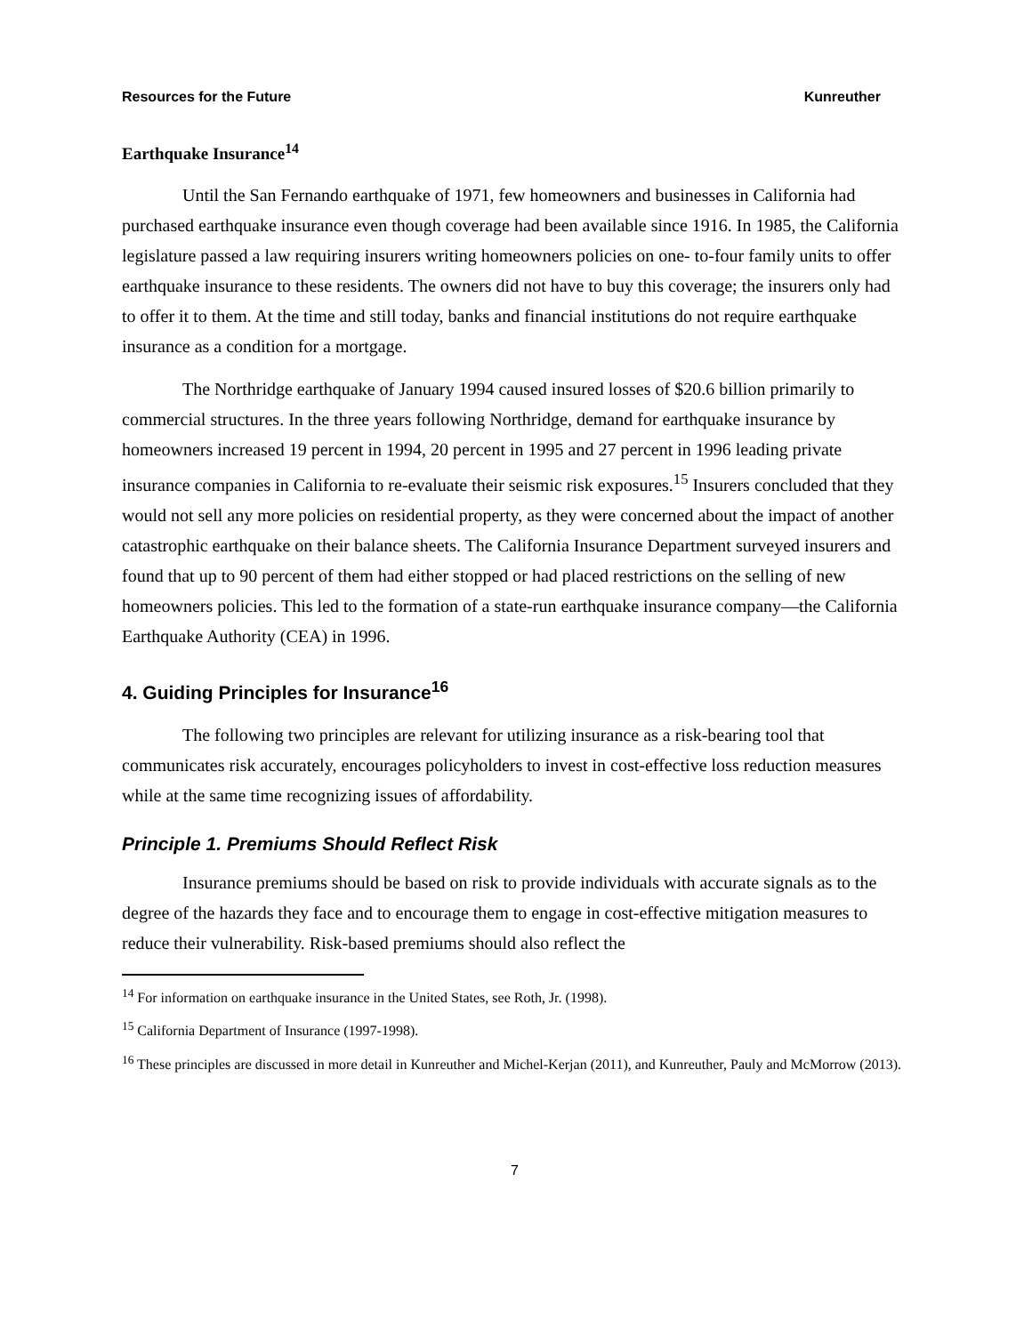Resources for the Future Kunreuther
Earthquake Insurance<sup>14</sup>
Until the San Fernando earthquake of 1971, few homeowners and businesses in California had purchased earthquake insurance even though coverage had been available since 1916. In 1985, the California legislature passed a law requiring insurers writing homeowners policies on one- to-four family units to offer earthquake insurance to these residents. The owners did not have to buy this coverage; the insurers only had to offer it to them. At the time and still today, banks and financial institutions do not require earthquake insurance as a condition for a mortgage.
The Northridge earthquake of January 1994 caused insured losses of $20.6 billion primarily to commercial structures. In the three years following Northridge, demand for earthquake insurance by homeowners increased 19 percent in 1994, 20 percent in 1995 and 27 percent in 1996 leading private insurance companies in California to re-evaluate their seismic risk exposures.<sup>15</sup> Insurers concluded that they would not sell any more policies on residential property, as they were concerned about the impact of another catastrophic earthquake on their balance sheets. The California Insurance Department surveyed insurers and found that up to 90 percent of them had either stopped or had placed restrictions on the selling of new homeowners policies. This led to the formation of a state-run earthquake insurance company—the California Earthquake Authority (CEA) in 1996.
4. Guiding Principles for Insurance<sup>16</sup>
The following two principles are relevant for utilizing insurance as a risk-bearing tool that communicates risk accurately, encourages policyholders to invest in cost-effective loss reduction measures while at the same time recognizing issues of affordability.
Principle 1. Premiums Should Reflect Risk
Insurance premiums should be based on risk to provide individuals with accurate signals as to the degree of the hazards they face and to encourage them to engage in cost-effective mitigation measures to reduce their vulnerability. Risk-based premiums should also reflect the
<sup>14</sup> For information on earthquake insurance in the United States, see Roth, Jr. (1998).
<sup>15</sup> California Department of Insurance (1997-1998).
<sup>16</sup> These principles are discussed in more detail in Kunreuther and Michel-Kerjan (2011), and Kunreuther, Pauly and McMorrow (2013).
7